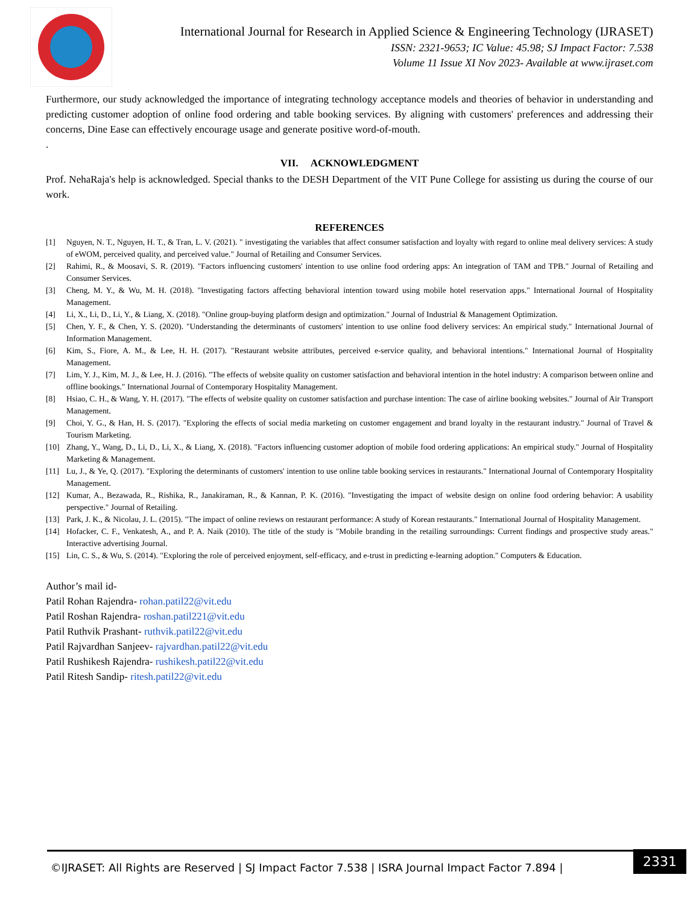International Journal for Research in Applied Science & Engineering Technology (IJRASET)
ISSN: 2321-9653; IC Value: 45.98; SJ Impact Factor: 7.538
Volume 11 Issue XI Nov 2023- Available at www.ijraset.com
Furthermore, our study acknowledged the importance of integrating technology acceptance models and theories of behavior in understanding and predicting customer adoption of online food ordering and table booking services. By aligning with customers' preferences and addressing their concerns, Dine Ease can effectively encourage usage and generate positive word-of-mouth.
.
VII. ACKNOWLEDGMENT
Prof. NehaRaja's help is acknowledged. Special thanks to the DESH Department of the VIT Pune College for assisting us during the course of our work.
REFERENCES
[1] Nguyen, N. T., Nguyen, H. T., & Tran, L. V. (2021). " investigating the variables that affect consumer satisfaction and loyalty with regard to online meal delivery services: A study of eWOM, perceived quality, and perceived value." Journal of Retailing and Consumer Services.
[2] Rahimi, R., & Moosavi, S. R. (2019). "Factors influencing customers' intention to use online food ordering apps: An integration of TAM and TPB." Journal of Retailing and Consumer Services.
[3] Cheng, M. Y., & Wu, M. H. (2018). "Investigating factors affecting behavioral intention toward using mobile hotel reservation apps." International Journal of Hospitality Management.
[4] Li, X., Li, D., Li, Y., & Liang, X. (2018). "Online group-buying platform design and optimization." Journal of Industrial & Management Optimization.
[5] Chen, Y. F., & Chen, Y. S. (2020). "Understanding the determinants of customers' intention to use online food delivery services: An empirical study." International Journal of Information Management.
[6] Kim, S., Fiore, A. M., & Lee, H. H. (2017). "Restaurant website attributes, perceived e-service quality, and behavioral intentions." International Journal of Hospitality Management.
[7] Lim, Y. J., Kim, M. J., & Lee, H. J. (2016). "The effects of website quality on customer satisfaction and behavioral intention in the hotel industry: A comparison between online and offline bookings." International Journal of Contemporary Hospitality Management.
[8] Hsiao, C. H., & Wang, Y. H. (2017). "The effects of website quality on customer satisfaction and purchase intention: The case of airline booking websites." Journal of Air Transport Management.
[9] Choi, Y. G., & Han, H. S. (2017). "Exploring the effects of social media marketing on customer engagement and brand loyalty in the restaurant industry." Journal of Travel & Tourism Marketing.
[10] Zhang, Y., Wang, D., Li, D., Li, X., & Liang, X. (2018). "Factors influencing customer adoption of mobile food ordering applications: An empirical study." Journal of Hospitality Marketing & Management.
[11] Lu, J., & Ye, Q. (2017). "Exploring the determinants of customers' intention to use online table booking services in restaurants." International Journal of Contemporary Hospitality Management.
[12] Kumar, A., Bezawada, R., Rishika, R., Janakiraman, R., & Kannan, P. K. (2016). "Investigating the impact of website design on online food ordering behavior: A usability perspective." Journal of Retailing.
[13] Park, J. K., & Nicolau, J. L. (2015). "The impact of online reviews on restaurant performance: A study of Korean restaurants." International Journal of Hospitality Management.
[14] Hofacker, C. F., Venkatesh, A., and P. A. Naik (2010). The title of the study is "Mobile branding in the retailing surroundings: Current findings and prospective study areas." Interactive advertising Journal.
[15] Lin, C. S., & Wu, S. (2014). "Exploring the role of perceived enjoyment, self-efficacy, and e-trust in predicting e-learning adoption." Computers & Education.
Author’s mail id-
Patil Rohan Rajendra- rohan.patil22@vit.edu
Patil Roshan Rajendra- roshan.patil221@vit.edu
Patil Ruthvik Prashant- ruthvik.patil22@vit.edu
Patil Rajvardhan Sanjeev- rajvardhan.patil22@vit.edu
Patil Rushikesh Rajendra- rushikesh.patil22@vit.edu
Patil Ritesh Sandip- ritesh.patil22@vit.edu
©IJRASET: All Rights are Reserved | SJ Impact Factor 7.538 | ISRA Journal Impact Factor 7.894 |
2331